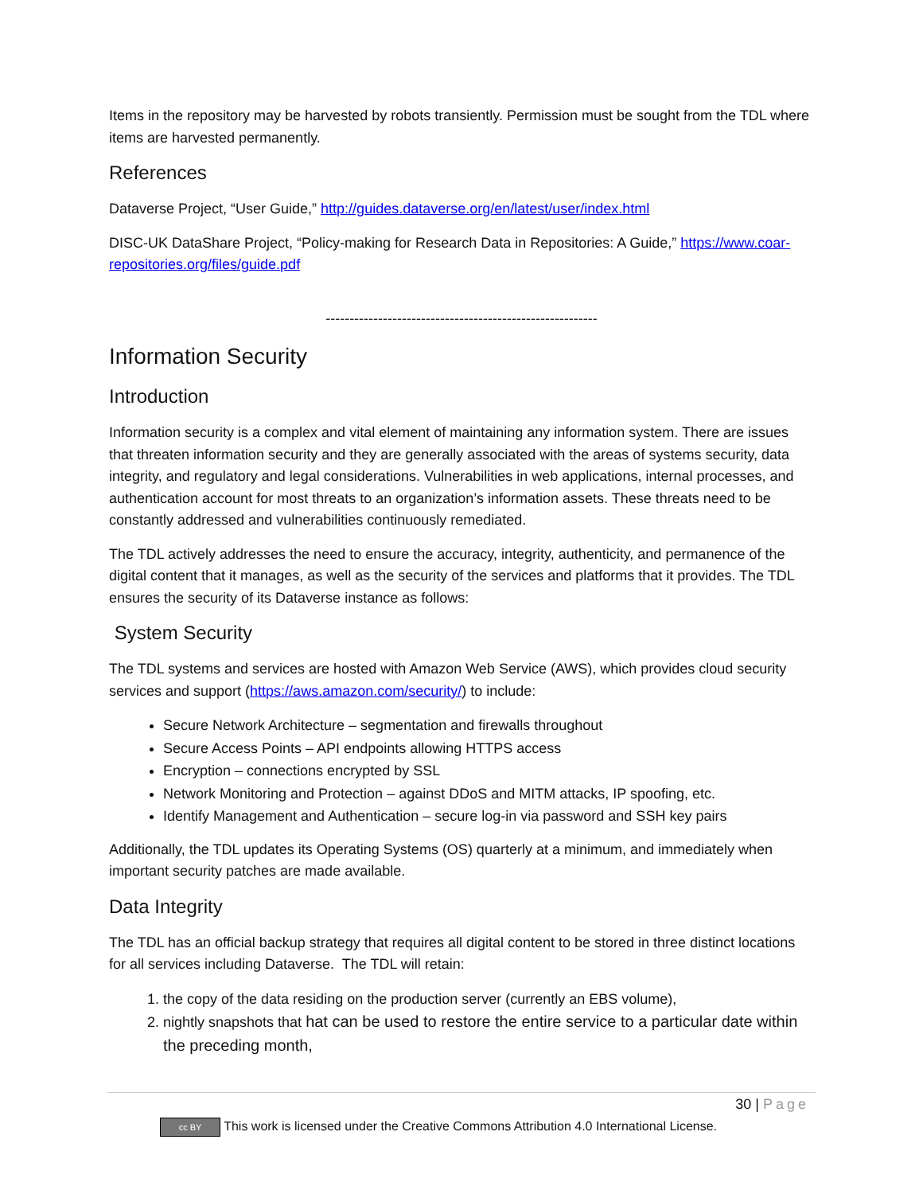Items in the repository may be harvested by robots transiently. Permission must be sought from the TDL where items are harvested permanently.
References
Dataverse Project, “User Guide,” http://guides.dataverse.org/en/latest/user/index.html
DISC-UK DataShare Project, “Policy-making for Research Data in Repositories: A Guide,” https://www.coar-repositories.org/files/guide.pdf
---------------------------------------------------------
Information Security
Introduction
Information security is a complex and vital element of maintaining any information system. There are issues that threaten information security and they are generally associated with the areas of systems security, data integrity, and regulatory and legal considerations. Vulnerabilities in web applications, internal processes, and authentication account for most threats to an organization’s information assets. These threats need to be constantly addressed and vulnerabilities continuously remediated.
The TDL actively addresses the need to ensure the accuracy, integrity, authenticity, and permanence of the digital content that it manages, as well as the security of the services and platforms that it provides. The TDL ensures the security of its Dataverse instance as follows:
System Security
The TDL systems and services are hosted with Amazon Web Service (AWS), which provides cloud security services and support (https://aws.amazon.com/security/) to include:
Secure Network Architecture – segmentation and firewalls throughout
Secure Access Points – API endpoints allowing HTTPS access
Encryption – connections encrypted by SSL
Network Monitoring and Protection – against DDoS and MITM attacks, IP spoofing, etc.
Identify Management and Authentication – secure log-in via password and SSH key pairs
Additionally, the TDL updates its Operating Systems (OS) quarterly at a minimum, and immediately when important security patches are made available.
Data Integrity
The TDL has an official backup strategy that requires all digital content to be stored in three distinct locations for all services including Dataverse. The TDL will retain:
1. the copy of the data residing on the production server (currently an EBS volume),
2. nightly snapshots that hat can be used to restore the entire service to a particular date within the preceding month,
30 | Page
cc BY This work is licensed under the Creative Commons Attribution 4.0 International License.